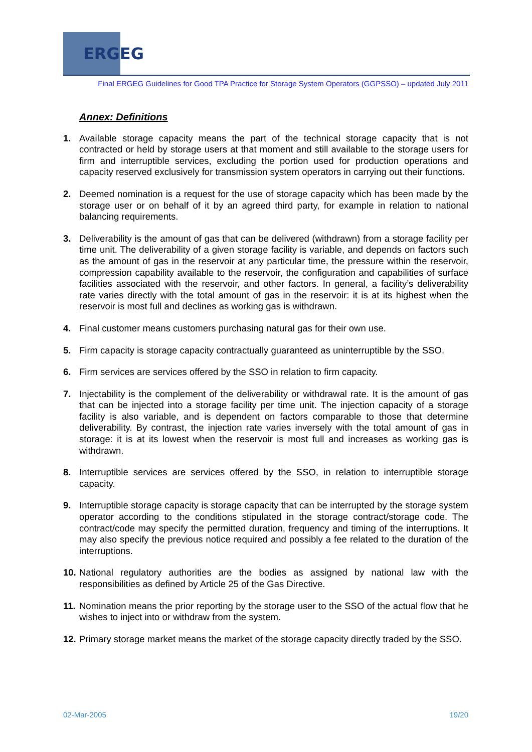ERGEG
Final ERGEG Guidelines for Good TPA Practice for Storage System Operators (GGPSSO) – updated July 2011
Annex: Definitions
1. Available storage capacity means the part of the technical storage capacity that is not contracted or held by storage users at that moment and still available to the storage users for firm and interruptible services, excluding the portion used for production operations and capacity reserved exclusively for transmission system operators in carrying out their functions.
2. Deemed nomination is a request for the use of storage capacity which has been made by the storage user or on behalf of it by an agreed third party, for example in relation to national balancing requirements.
3. Deliverability is the amount of gas that can be delivered (withdrawn) from a storage facility per time unit. The deliverability of a given storage facility is variable, and depends on factors such as the amount of gas in the reservoir at any particular time, the pressure within the reservoir, compression capability available to the reservoir, the configuration and capabilities of surface facilities associated with the reservoir, and other factors. In general, a facility’s deliverability rate varies directly with the total amount of gas in the reservoir: it is at its highest when the reservoir is most full and declines as working gas is withdrawn.
4. Final customer means customers purchasing natural gas for their own use.
5. Firm capacity is storage capacity contractually guaranteed as uninterruptible by the SSO.
6. Firm services are services offered by the SSO in relation to firm capacity.
7. Injectability is the complement of the deliverability or withdrawal rate. It is the amount of gas that can be injected into a storage facility per time unit. The injection capacity of a storage facility is also variable, and is dependent on factors comparable to those that determine deliverability. By contrast, the injection rate varies inversely with the total amount of gas in storage: it is at its lowest when the reservoir is most full and increases as working gas is withdrawn.
8. Interruptible services are services offered by the SSO, in relation to interruptible storage capacity.
9. Interruptible storage capacity is storage capacity that can be interrupted by the storage system operator according to the conditions stipulated in the storage contract/storage code. The contract/code may specify the permitted duration, frequency and timing of the interruptions. It may also specify the previous notice required and possibly a fee related to the duration of the interruptions.
10.
National regulatory authorities are the bodies as assigned by national law with the responsibilities as defined by Article 25 of the Gas Directive.
11.
Nomination means the prior reporting by the storage user to the SSO of the actual flow that he wishes to inject into or withdraw from the system.
12.
Primary storage market means the market of the storage capacity directly traded by the SSO.
02-Mar-2005 19/20